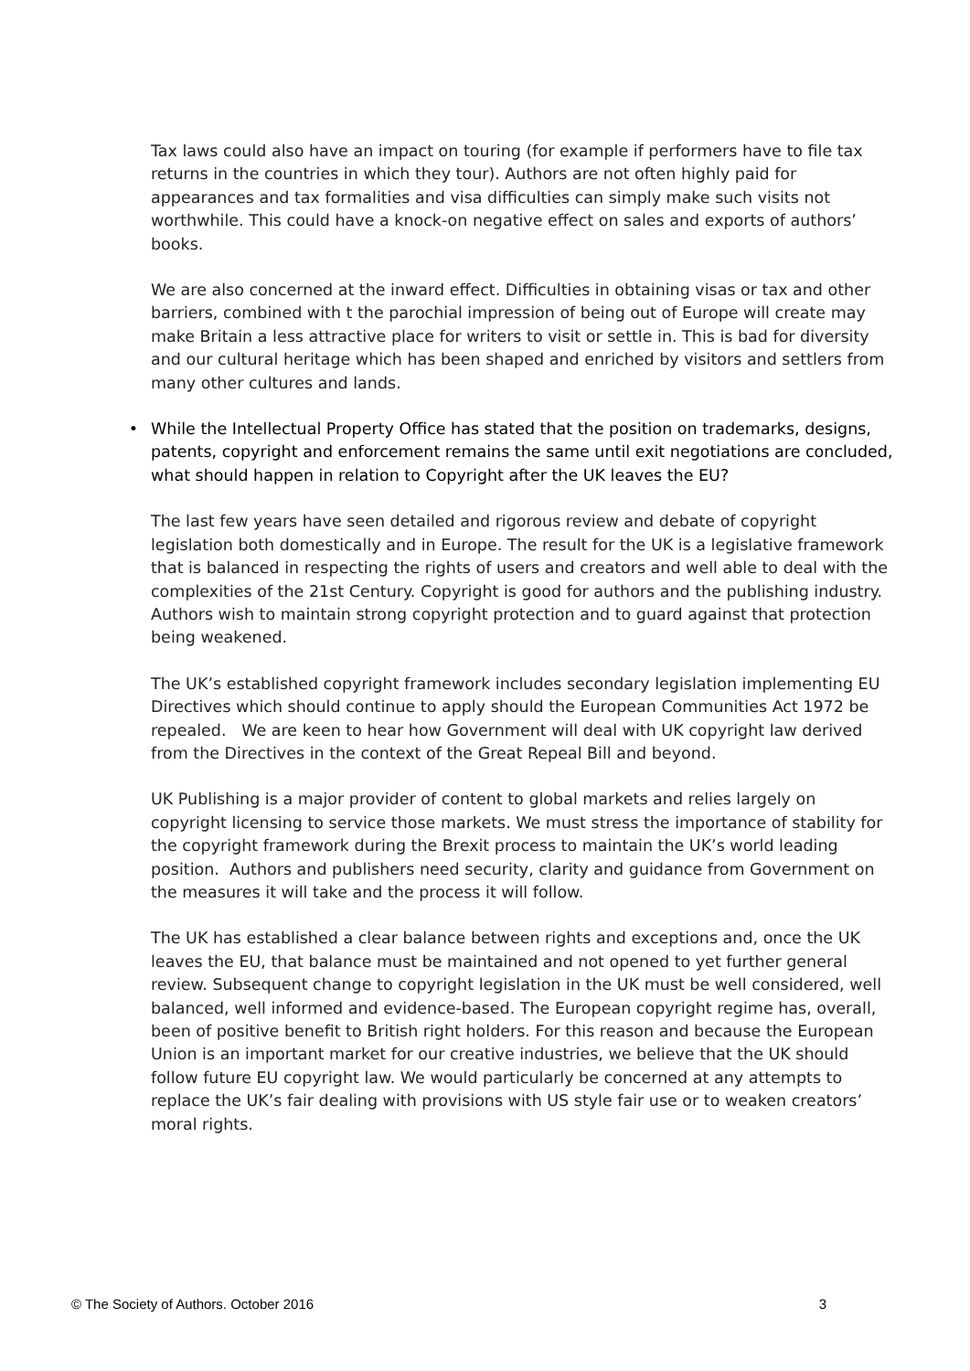Tax laws could also have an impact on touring (for example if performers have to file tax returns in the countries in which they tour). Authors are not often highly paid for appearances and tax formalities and visa difficulties can simply make such visits not worthwhile. This could have a knock-on negative effect on sales and exports of authors’ books.
We are also concerned at the inward effect. Difficulties in obtaining visas or tax and other barriers, combined with t the parochial impression of being out of Europe will create may make Britain a less attractive place for writers to visit or settle in. This is bad for diversity and our cultural heritage which has been shaped and enriched by visitors and settlers from many other cultures and lands.
• While the Intellectual Property Office has stated that the position on trademarks, designs, patents, copyright and enforcement remains the same until exit negotiations are concluded, what should happen in relation to Copyright after the UK leaves the EU?
The last few years have seen detailed and rigorous review and debate of copyright legislation both domestically and in Europe. The result for the UK is a legislative framework that is balanced in respecting the rights of users and creators and well able to deal with the complexities of the 21st Century. Copyright is good for authors and the publishing industry. Authors wish to maintain strong copyright protection and to guard against that protection being weakened.
The UK’s established copyright framework includes secondary legislation implementing EU Directives which should continue to apply should the European Communities Act 1972 be repealed. We are keen to hear how Government will deal with UK copyright law derived from the Directives in the context of the Great Repeal Bill and beyond.
UK Publishing is a major provider of content to global markets and relies largely on copyright licensing to service those markets. We must stress the importance of stability for the copyright framework during the Brexit process to maintain the UK’s world leading position. Authors and publishers need security, clarity and guidance from Government on the measures it will take and the process it will follow.
The UK has established a clear balance between rights and exceptions and, once the UK leaves the EU, that balance must be maintained and not opened to yet further general review. Subsequent change to copyright legislation in the UK must be well considered, well balanced, well informed and evidence-based. The European copyright regime has, overall, been of positive benefit to British right holders. For this reason and because the European Union is an important market for our creative industries, we believe that the UK should follow future EU copyright law. We would particularly be concerned at any attempts to replace the UK’s fair dealing with provisions with US style fair use or to weaken creators’ moral rights.
© The Society of Authors. October 2016 3